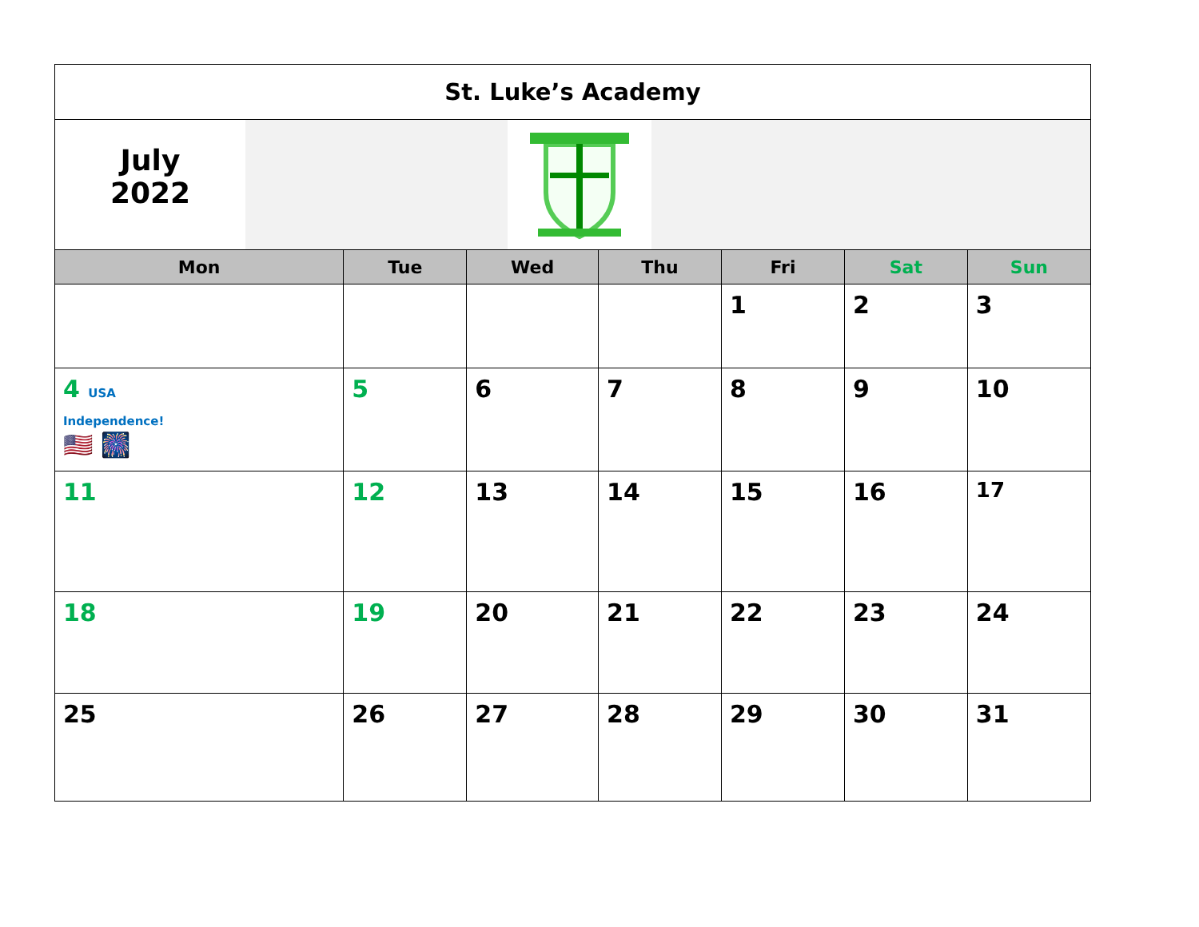| St. Luke’s Academy | | | | | | |
| July 2022 | | | | | | |
| Mon | Tue | Wed | Thu | Fri | Sat | Sun |
| | | | | 1 | 2 | 3 |
| 4 USA Independence! 🇺🇸 🎆 | 5 | 6 | 7 | 8 | 9 | 10 |
| 11 | 12 | 13 | 14 | 15 | 16 | 17 |
| 18 | 19 | 20 | 21 | 22 | 23 | 24 |
| 25 | 26 | 27 | 28 | 29 | 30 | 31 |